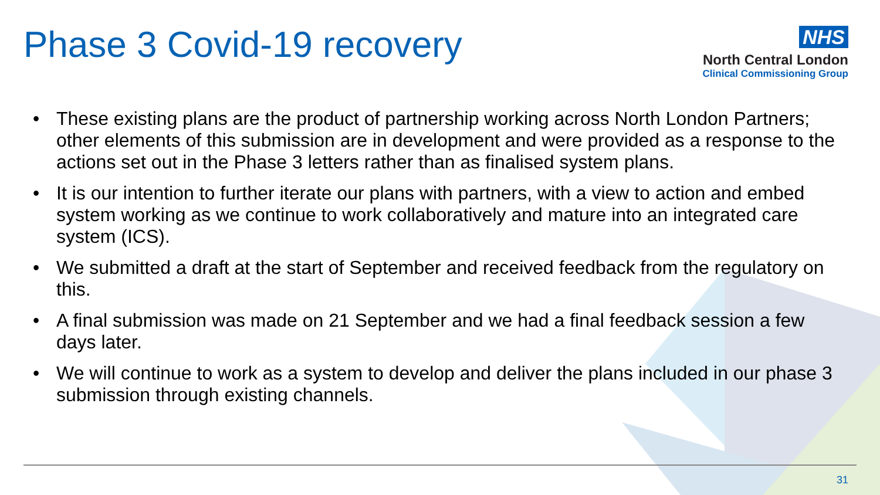Phase 3 Covid-19 recovery
NHS
North Central London
Clinical Commissioning Group
• These existing plans are the product of partnership working across North London Partners; other elements of this submission are in development and were provided as a response to the actions set out in the Phase 3 letters rather than as finalised system plans.
• It is our intention to further iterate our plans with partners, with a view to action and embed system working as we continue to work collaboratively and mature into an integrated care system (ICS).
• We submitted a draft at the start of September and received feedback from the regulatory on this.
• A final submission was made on 21 September and we had a final feedback session a few days later.
• We will continue to work as a system to develop and deliver the plans included in our phase 3 submission through existing channels.
31